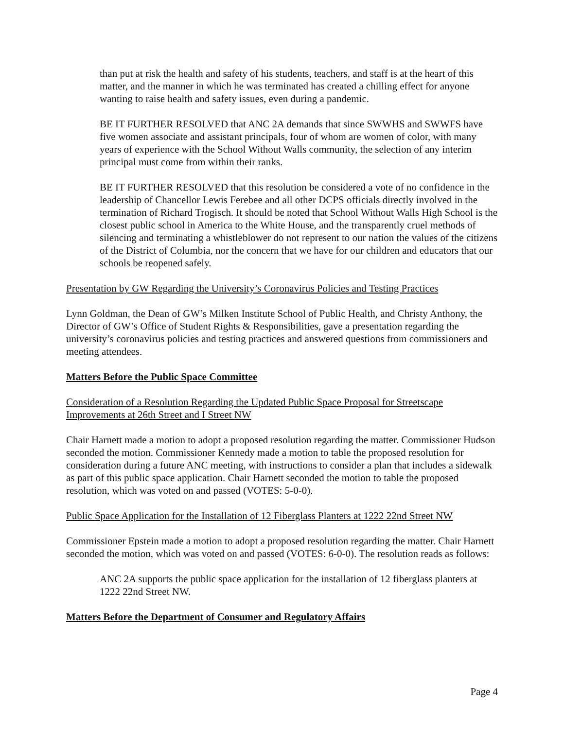than put at risk the health and safety of his students, teachers, and staff is at the heart of this matter, and the manner in which he was terminated has created a chilling effect for anyone wanting to raise health and safety issues, even during a pandemic.
BE IT FURTHER RESOLVED that ANC 2A demands that since SWWHS and SWWFS have five women associate and assistant principals, four of whom are women of color, with many years of experience with the School Without Walls community, the selection of any interim principal must come from within their ranks.
BE IT FURTHER RESOLVED that this resolution be considered a vote of no confidence in the leadership of Chancellor Lewis Ferebee and all other DCPS officials directly involved in the termination of Richard Trogisch. It should be noted that School Without Walls High School is the closest public school in America to the White House, and the transparently cruel methods of silencing and terminating a whistleblower do not represent to our nation the values of the citizens of the District of Columbia, nor the concern that we have for our children and educators that our schools be reopened safely.
Presentation by GW Regarding the University’s Coronavirus Policies and Testing Practices
Lynn Goldman, the Dean of GW’s Milken Institute School of Public Health, and Christy Anthony, the Director of GW’s Office of Student Rights & Responsibilities, gave a presentation regarding the university’s coronavirus policies and testing practices and answered questions from commissioners and meeting attendees.
Matters Before the Public Space Committee
Consideration of a Resolution Regarding the Updated Public Space Proposal for Streetscape Improvements at 26th Street and I Street NW
Chair Harnett made a motion to adopt a proposed resolution regarding the matter. Commissioner Hudson seconded the motion. Commissioner Kennedy made a motion to table the proposed resolution for consideration during a future ANC meeting, with instructions to consider a plan that includes a sidewalk as part of this public space application. Chair Harnett seconded the motion to table the proposed resolution, which was voted on and passed (VOTES: 5-0-0).
Public Space Application for the Installation of 12 Fiberglass Planters at 1222 22nd Street NW
Commissioner Epstein made a motion to adopt a proposed resolution regarding the matter. Chair Harnett seconded the motion, which was voted on and passed (VOTES: 6-0-0). The resolution reads as follows:
ANC 2A supports the public space application for the installation of 12 fiberglass planters at 1222 22nd Street NW.
Matters Before the Department of Consumer and Regulatory Affairs
Page 4